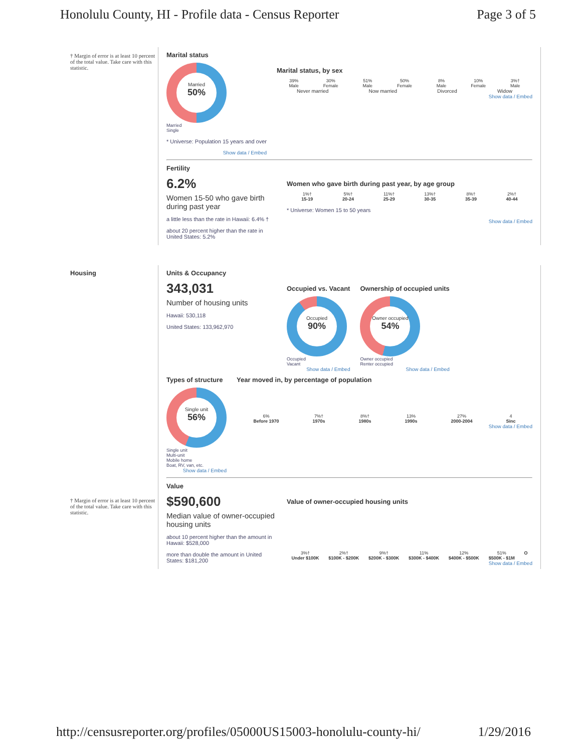Honolulu County, HI - Profile data - Census Reporter Page 3 of 5
† Margin of error is at least 10 percent of the total value. Take care with this statistic.
Marital status
Married
50%
Married
Single
* Universe: Population 15 years and over
Show data / Embed
Marital status, by sex
39%
Male 30%
Female 51%
Male 50%
Female 8%
Male 10%
Female 3%†
Male
Never married Now married Divorced Widow
Show data / Embed
Fertility
6.2%
Women 15-50 who gave birth during past year
a little less than the rate in Hawaii: 6.4% †
about 20 percent higher than the rate in United States: 5.2%
Women who gave birth during past year, by age group
1%†
15-19 5%†
20-24 11%†
25-29 13%†
30-35 8%†
35-39 2%†
40-44
* Universe: Women 15 to 50 years
Show data / Embed
Housing
† Margin of error is at least 10 percent of the total value. Take care with this statistic.
Units & Occupancy
343,031
Number of housing units
Hawaii: 530,118
United States: 133,962,970
Occupied vs. Vacant
Occupied
90%
Occupied
Vacant
Show data / Embed
Ownership of occupied units
Owner occupied
54%
Owner occupied
Renter occupied
Show data / Embed
Types of structure
Single unit
56%
Single unit
Multi-unit
Mobile home
Boat, RV, van, etc.
Show data / Embed
Year moved in, by percentage of population
6%
Before 1970 7%†
1970s 8%†
1980s 13%
1990s 27%
2000-2004 4
Sinc
Show data / Embed
Value
$590,600
Median value of owner-occupied housing units
about 10 percent higher than the amount in Hawaii: $528,000
more than double the amount in United States: $181,200
Value of owner-occupied housing units
3%†
Under $100K 2%†
$100K - $200K 9%†
$200K - $300K 11%
$300K - $400K 12%
$400K - $500K 51%
$500K - $1M O
Show data / Embed
http://censusreporter.org/profiles/05000US15003-honolulu-county-hi/ 1/29/2016